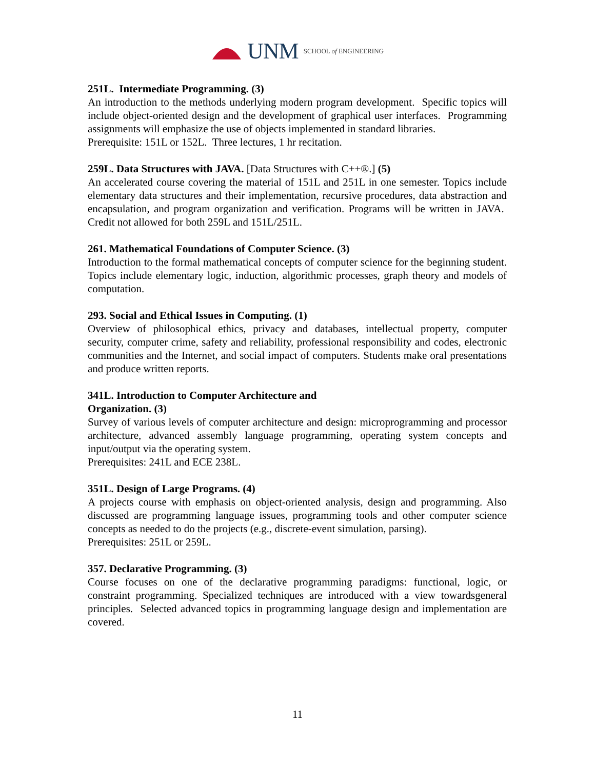UNM SCHOOL of ENGINEERING
251L. Intermediate Programming. (3)
An introduction to the methods underlying modern program development. Specific topics will include object-oriented design and the development of graphical user interfaces. Programming assignments will emphasize the use of objects implemented in standard libraries.
Prerequisite: 151L or 152L. Three lectures, 1 hr recitation.
259L. Data Structures with JAVA. [Data Structures with C++®.] (5)
An accelerated course covering the material of 151L and 251L in one semester. Topics include elementary data structures and their implementation, recursive procedures, data abstraction and encapsulation, and program organization and verification. Programs will be written in JAVA. Credit not allowed for both 259L and 151L/251L.
261. Mathematical Foundations of Computer Science. (3)
Introduction to the formal mathematical concepts of computer science for the beginning student. Topics include elementary logic, induction, algorithmic processes, graph theory and models of computation.
293. Social and Ethical Issues in Computing. (1)
Overview of philosophical ethics, privacy and databases, intellectual property, computer security, computer crime, safety and reliability, professional responsibility and codes, electronic communities and the Internet, and social impact of computers. Students make oral presentations and produce written reports.
341L. Introduction to Computer Architecture and
Organization. (3)
Survey of various levels of computer architecture and design: microprogramming and processor architecture, advanced assembly language programming, operating system concepts and input/output via the operating system.
Prerequisites: 241L and ECE 238L.
351L. Design of Large Programs. (4)
A projects course with emphasis on object-oriented analysis, design and programming. Also discussed are programming language issues, programming tools and other computer science concepts as needed to do the projects (e.g., discrete-event simulation, parsing).
Prerequisites: 251L or 259L.
357. Declarative Programming. (3)
Course focuses on one of the declarative programming paradigms: functional, logic, or constraint programming. Specialized techniques are introduced with a view towardsgeneral principles. Selected advanced topics in programming language design and implementation are covered.
11